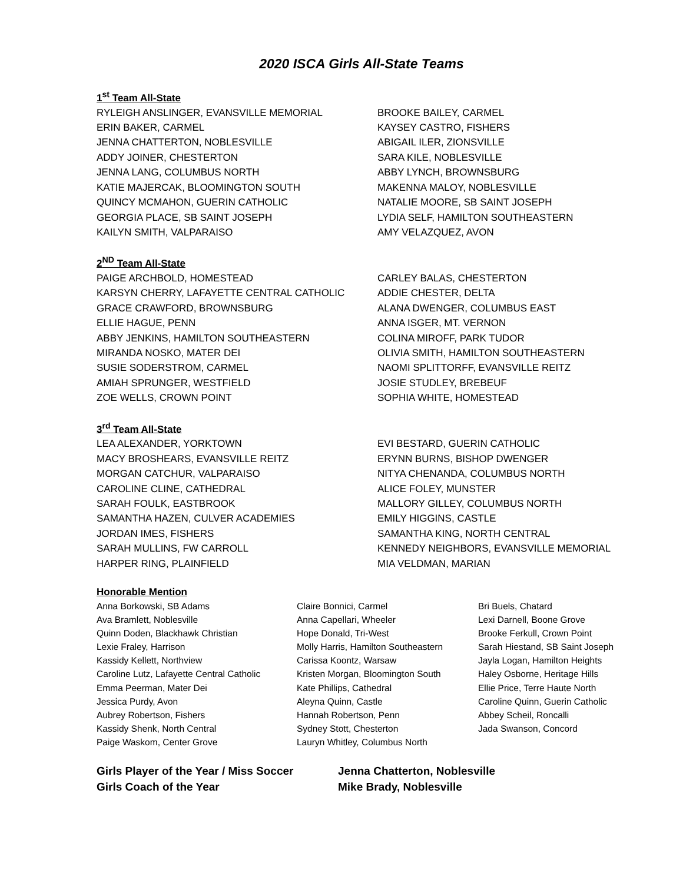2020 ISCA Girls All-State Teams
1<sup>st</sup> Team All-State
RYLEIGH ANSLINGER, EVANSVILLE MEMORIAL
ERIN BAKER, CARMEL
JENNA CHATTERTON, NOBLESVILLE
ADDY JOINER, CHESTERTON
JENNA LANG, COLUMBUS NORTH
KATIE MAJERCAK, BLOOMINGTON SOUTH
QUINCY MCMAHON, GUERIN CATHOLIC
GEORGIA PLACE, SB SAINT JOSEPH
KAILYN SMITH, VALPARAISO
BROOKE BAILEY, CARMEL
KAYSEY CASTRO, FISHERS
ABIGAIL ILER, ZIONSVILLE
SARA KILE, NOBLESVILLE
ABBY LYNCH, BROWNSBURG
MAKENNA MALOY, NOBLESVILLE
NATALIE MOORE, SB SAINT JOSEPH
LYDIA SELF, HAMILTON SOUTHEASTERN
AMY VELAZQUEZ, AVON
2<sup>ND</sup> Team All-State
PAIGE ARCHBOLD, HOMESTEAD
KARSYN CHERRY, LAFAYETTE CENTRAL CATHOLIC
GRACE CRAWFORD, BROWNSBURG
ELLIE HAGUE, PENN
ABBY JENKINS, HAMILTON SOUTHEASTERN
MIRANDA NOSKO, MATER DEI
SUSIE SODERSTROM, CARMEL
AMIAH SPRUNGER, WESTFIELD
ZOE WELLS, CROWN POINT
CARLEY BALAS, CHESTERTON
ADDIE CHESTER, DELTA
ALANA DWENGER, COLUMBUS EAST
ANNA ISGER, MT. VERNON
COLINA MIROFF, PARK TUDOR
OLIVIA SMITH, HAMILTON SOUTHEASTERN
NAOMI SPLITTORFF, EVANSVILLE REITZ
JOSIE STUDLEY, BREBEUF
SOPHIA WHITE, HOMESTEAD
3<sup>rd</sup> Team All-State
LEA ALEXANDER, YORKTOWN
MACY BROSHEARS, EVANSVILLE REITZ
MORGAN CATCHUR, VALPARAISO
CAROLINE CLINE, CATHEDRAL
SARAH FOULK, EASTBROOK
SAMANTHA HAZEN, CULVER ACADEMIES
JORDAN IMES, FISHERS
SARAH MULLINS, FW CARROLL
HARPER RING, PLAINFIELD
EVI BESTARD, GUERIN CATHOLIC
ERYNN BURNS, BISHOP DWENGER
NITYA CHENANDA, COLUMBUS NORTH
ALICE FOLEY, MUNSTER
MALLORY GILLEY, COLUMBUS NORTH
EMILY HIGGINS, CASTLE
SAMANTHA KING, NORTH CENTRAL
KENNEDY NEIGHBORS, EVANSVILLE MEMORIAL
MIA VELDMAN, MARIAN
Honorable Mention
Anna Borkowski, SB Adams
Ava Bramlett, Noblesville
Quinn Doden, Blackhawk Christian
Lexie Fraley, Harrison
Kassidy Kellett, Northview
Caroline Lutz, Lafayette Central Catholic
Emma Peerman, Mater Dei
Jessica Purdy, Avon
Aubrey Robertson, Fishers
Kassidy Shenk, North Central
Paige Waskom, Center Grove
Claire Bonnici, Carmel
Anna Capellari, Wheeler
Hope Donald, Tri-West
Molly Harris, Hamilton Southeastern
Carissa Koontz, Warsaw
Kristen Morgan, Bloomington South
Kate Phillips, Cathedral
Aleyna Quinn, Castle
Hannah Robertson, Penn
Sydney Stott, Chesterton
Lauryn Whitley, Columbus North
Bri Buels, Chatard
Lexi Darnell, Boone Grove
Brooke Ferkull, Crown Point
Sarah Hiestand, SB Saint Joseph
Jayla Logan, Hamilton Heights
Haley Osborne, Heritage Hills
Ellie Price, Terre Haute North
Caroline Quinn, Guerin Catholic
Abbey Scheil, Roncalli
Jada Swanson, Concord
Girls Player of the Year / Miss Soccer
Jenna Chatterton, Noblesville
Girls Coach of the Year
Mike Brady, Noblesville